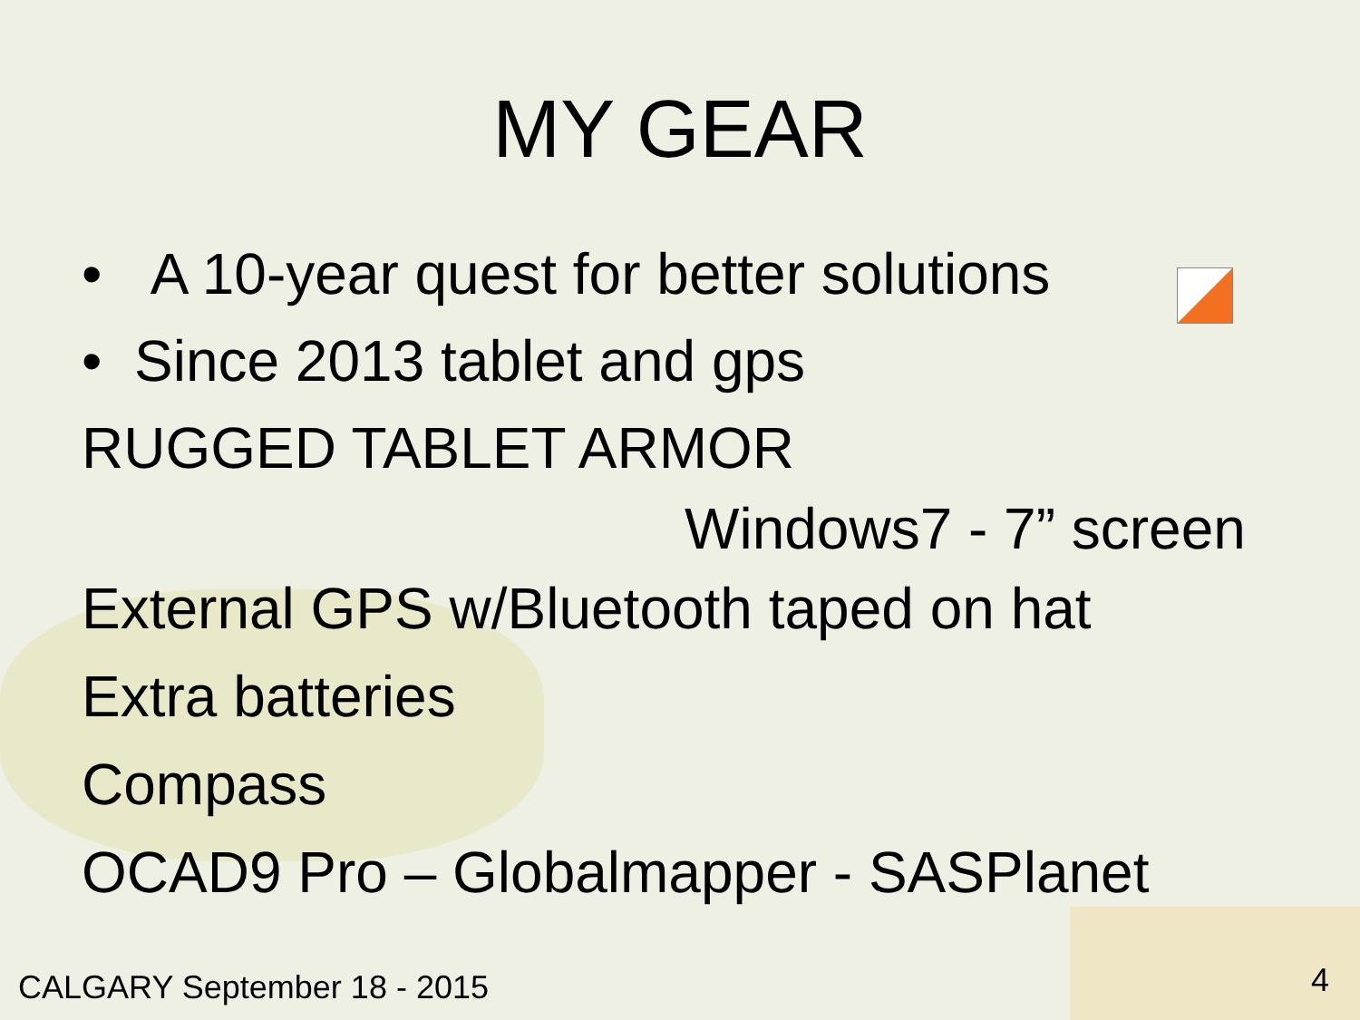MY GEAR
• A 10-year quest for better solutions
• Since 2013 tablet and gps
RUGGED TABLET ARMOR
Windows7 - 7” screen
External GPS w/Bluetooth taped on hat
Extra batteries
Compass
OCAD9 Pro – Globalmapper - SASPlanet
CALGARY September 18 - 2015 4